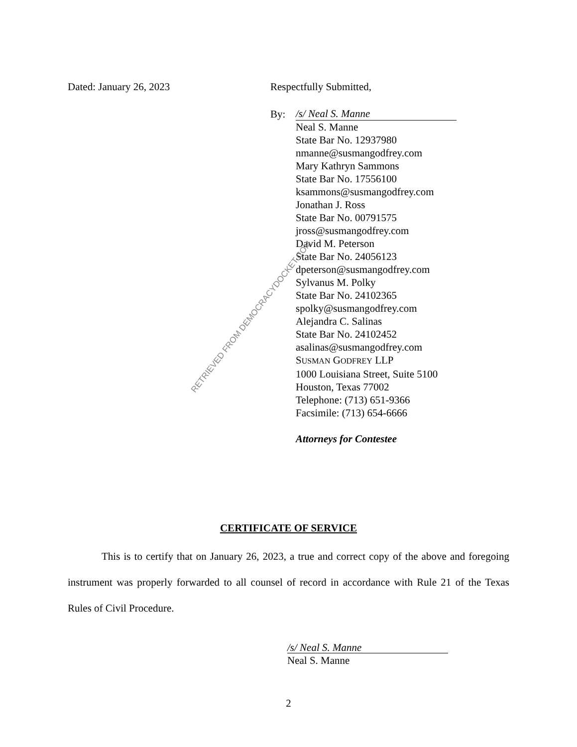Dated: January 26, 2023 Respectfully Submitted,
By: /s/ Neal S. Manne
Neal S. Manne
State Bar No. 12937980
nmanne@susmangodfrey.com
Mary Kathryn Sammons
State Bar No. 17556100
ksammons@susmangodfrey.com
Jonathan J. Ross
State Bar No. 00791575
jross@susmangodfrey.com
David M. Peterson
State Bar No. 24056123
dpeterson@susmangodfrey.com
Sylvanus M. Polky
State Bar No. 24102365
spolky@susmangodfrey.com
Alejandra C. Salinas
State Bar No. 24102452
asalinas@susmangodfrey.com
SUSMAN GODFREY LLP
1000 Louisiana Street, Suite 5100
Houston, Texas 77002
Telephone: (713) 651-9366
Facsimile: (713) 654-6666
Attorneys for Contestee
CERTIFICATE OF SERVICE
This is to certify that on January 26, 2023, a true and correct copy of the above and foregoing instrument was properly forwarded to all counsel of record in accordance with Rule 21 of the Texas Rules of Civil Procedure.
/s/ Neal S. Manne
Neal S. Manne
2
RETRIEVED FROM DEMOCRACYDOCKET.COM